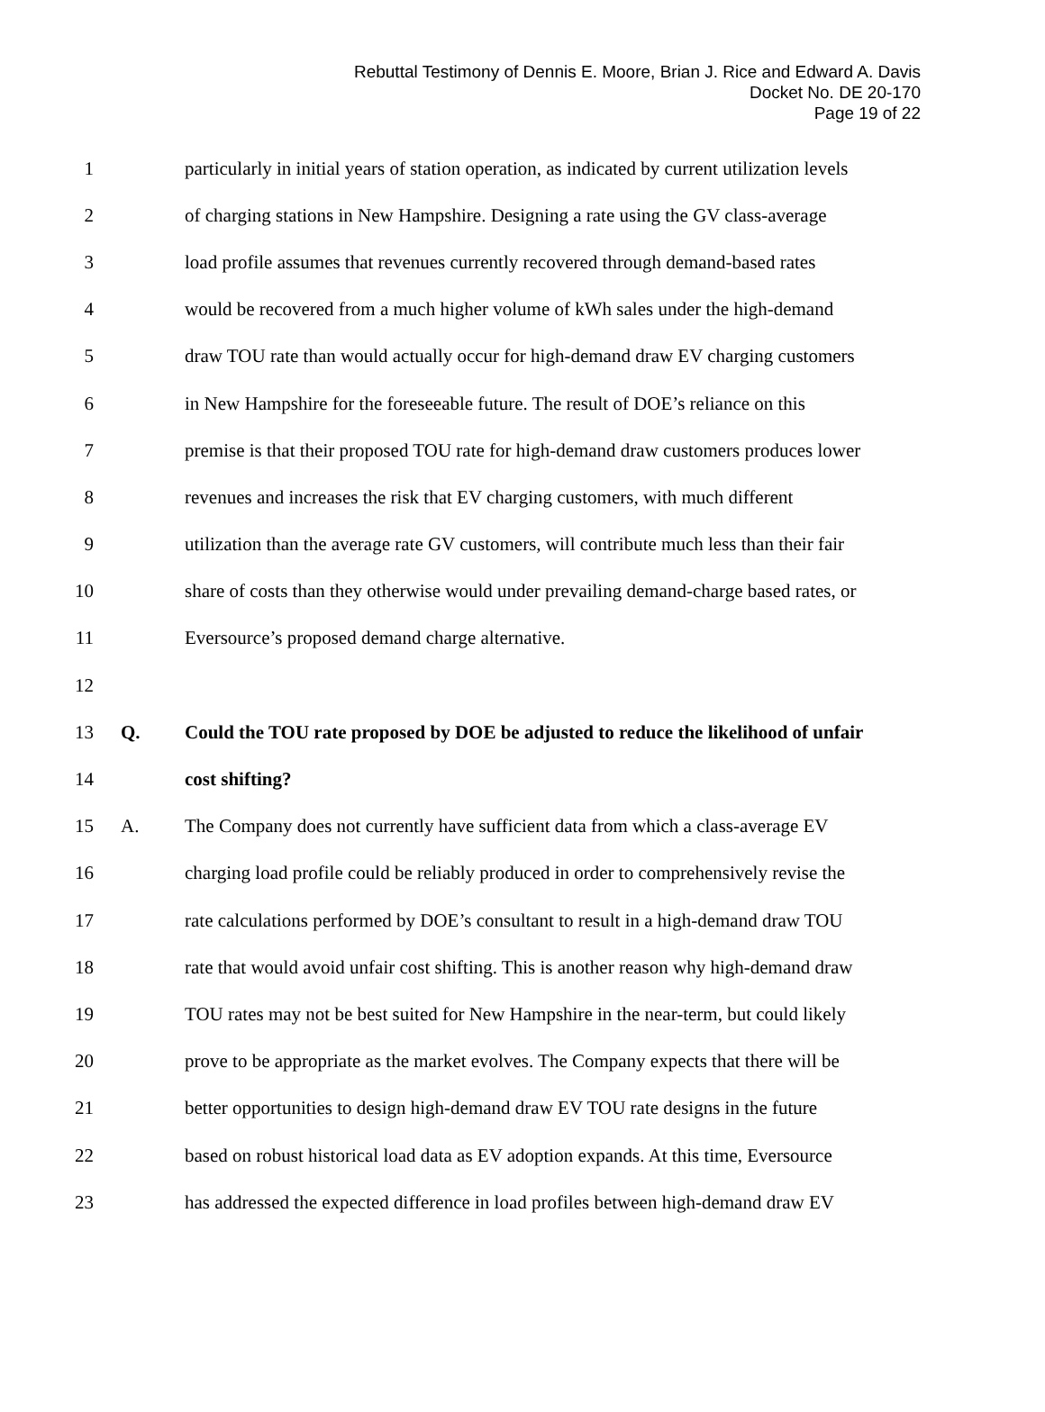Rebuttal Testimony of Dennis E. Moore, Brian J. Rice and Edward A. Davis
Docket No. DE 20-170
Page 19 of 22
1 particularly in initial years of station operation, as indicated by current utilization levels
2 of charging stations in New Hampshire. Designing a rate using the GV class-average
3 load profile assumes that revenues currently recovered through demand-based rates
4 would be recovered from a much higher volume of kWh sales under the high-demand
5 draw TOU rate than would actually occur for high-demand draw EV charging customers
6 in New Hampshire for the foreseeable future. The result of DOE’s reliance on this
7 premise is that their proposed TOU rate for high-demand draw customers produces lower
8 revenues and increases the risk that EV charging customers, with much different
9 utilization than the average rate GV customers, will contribute much less than their fair
10 share of costs than they otherwise would under prevailing demand-charge based rates, or
11 Eversource’s proposed demand charge alternative.
12
13 Q. Could the TOU rate proposed by DOE be adjusted to reduce the likelihood of unfair
14 cost shifting?
15 A. The Company does not currently have sufficient data from which a class-average EV
16 charging load profile could be reliably produced in order to comprehensively revise the
17 rate calculations performed by DOE’s consultant to result in a high-demand draw TOU
18 rate that would avoid unfair cost shifting. This is another reason why high-demand draw
19 TOU rates may not be best suited for New Hampshire in the near-term, but could likely
20 prove to be appropriate as the market evolves. The Company expects that there will be
21 better opportunities to design high-demand draw EV TOU rate designs in the future
22 based on robust historical load data as EV adoption expands. At this time, Eversource
23 has addressed the expected difference in load profiles between high-demand draw EV